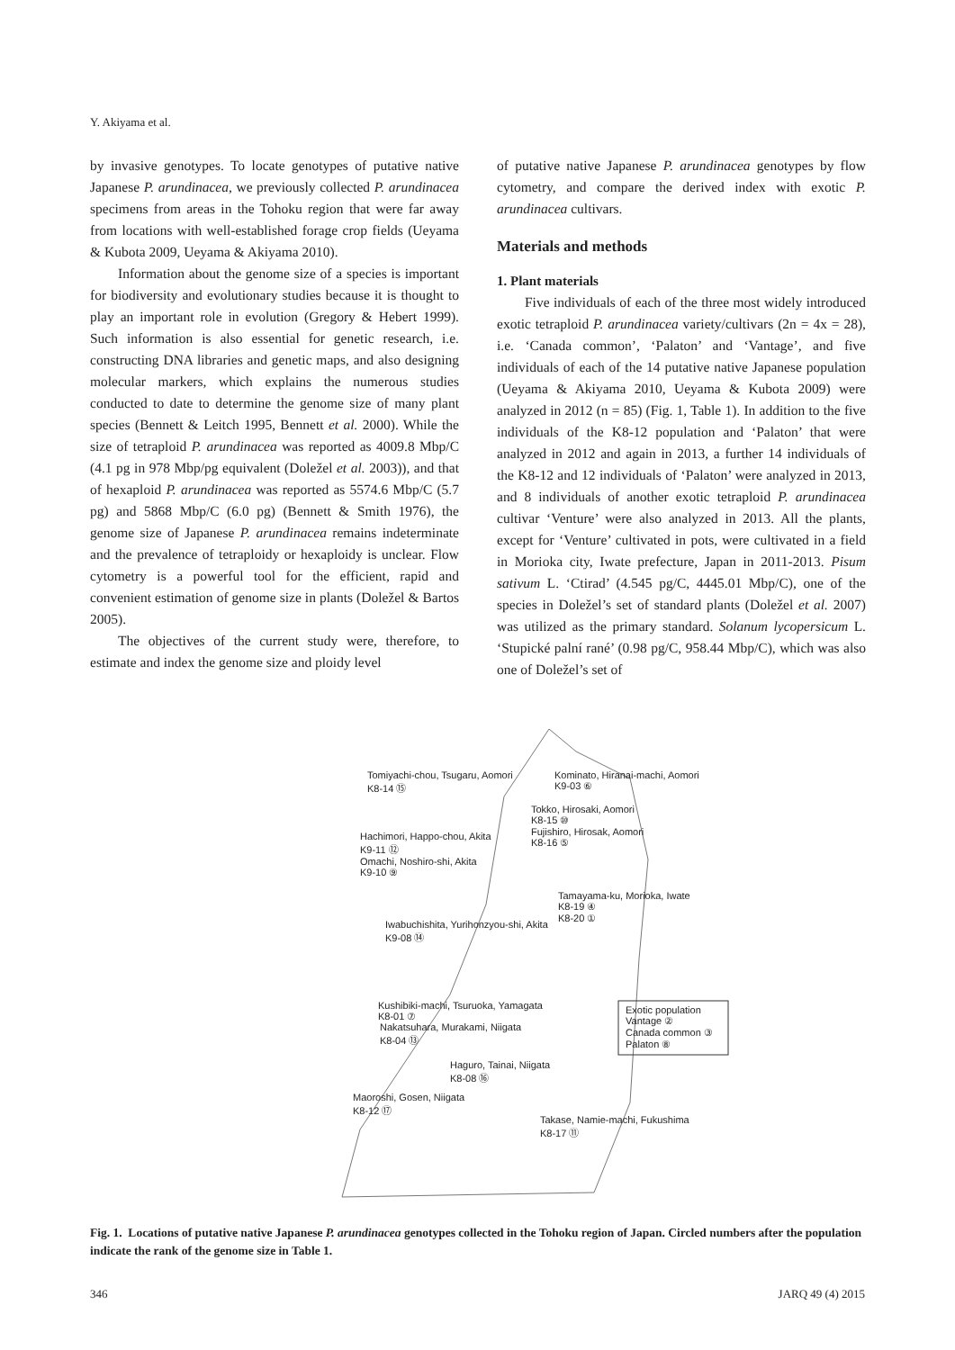Y. Akiyama et al.
by invasive genotypes. To locate genotypes of putative native Japanese P. arundinacea, we previously collected P. arundinacea specimens from areas in the Tohoku region that were far away from locations with well-established forage crop fields (Ueyama & Kubota 2009, Ueyama & Akiyama 2010).
Information about the genome size of a species is important for biodiversity and evolutionary studies because it is thought to play an important role in evolution (Gregory & Hebert 1999). Such information is also essential for genetic research, i.e. constructing DNA libraries and genetic maps, and also designing molecular markers, which explains the numerous studies conducted to date to determine the genome size of many plant species (Bennett & Leitch 1995, Bennett et al. 2000). While the size of tetraploid P. arundinacea was reported as 4009.8 Mbp/C (4.1 pg in 978 Mbp/pg equivalent (Doležel et al. 2003)), and that of hexaploid P. arundinacea was reported as 5574.6 Mbp/C (5.7 pg) and 5868 Mbp/C (6.0 pg) (Bennett & Smith 1976), the genome size of Japanese P. arundinacea remains indeterminate and the prevalence of tetraploidy or hexaploidy is unclear. Flow cytometry is a powerful tool for the efficient, rapid and convenient estimation of genome size in plants (Doležel & Bartos 2005).
The objectives of the current study were, therefore, to estimate and index the genome size and ploidy level
of putative native Japanese P. arundinacea genotypes by flow cytometry, and compare the derived index with exotic P. arundinacea cultivars.
Materials and methods
1. Plant materials
Five individuals of each of the three most widely introduced exotic tetraploid P. arundinacea variety/cultivars (2n = 4x = 28), i.e. ‘Canada common’, ‘Palaton’ and ‘Vantage’, and five individuals of each of the 14 putative native Japanese population (Ueyama & Akiyama 2010, Ueyama & Kubota 2009) were analyzed in 2012 (n = 85) (Fig. 1, Table 1). In addition to the five individuals of the K8-12 population and ‘Palaton’ that were analyzed in 2012 and again in 2013, a further 14 individuals of the K8-12 and 12 individuals of ‘Palaton’ were analyzed in 2013, and 8 individuals of another exotic tetraploid P. arundinacea cultivar ‘Venture’ were also analyzed in 2013. All the plants, except for ‘Venture’ cultivated in pots, were cultivated in a field in Morioka city, Iwate prefecture, Japan in 2011-2013. Pisum sativum L. ‘Ctirad’ (4.545 pg/C, 4445.01 Mbp/C), one of the species in Doležel’s set of standard plants (Doležel et al. 2007) was utilized as the primary standard. Solanum lycopersicum L. ‘Stupické palní rané’ (0.98 pg/C, 958.44 Mbp/C), which was also one of Doležel’s set of
Tomiyachi-chou, Tsugaru, Aomori
K8-14 ⑮
Kominato, Hiranai-machi, Aomori
K9-03 ⑥
Tokko, Hirosaki, Aomori
K8-15 ⑩
Fujishiro, Hirosak, Aomori
K8-16 ⑤
Hachimori, Happo-chou, Akita
K9-11 ⑫
Omachi, Noshiro-shi, Akita
K9-10 ⑨
Tamayama-ku, Morioka, Iwate
K8-19 ④
K8-20 ①
Iwabuchishita, Yurihonzyou-shi, Akita
K9-08 ⑭
Kushibiki-machi, Tsuruoka, Yamagata
K8-01 ⑦
Exotic population
Vantage ②
Canada common ③
Palaton ⑧
Nakatsuhara, Murakami, Niigata
K8-04 ⑬
Haguro, Tainai, Niigata
K8-08 ⑯
Maoroshi, Gosen, Niigata
K8-12 ⑰
Takase, Namie-machi, Fukushima
K8-17 ⑪
Fig. 1. Locations of putative native Japanese P. arundinacea genotypes collected in the Tohoku region of Japan. Circled numbers after the population indicate the rank of the genome size in Table 1.
346 JARQ 49 (4) 2015